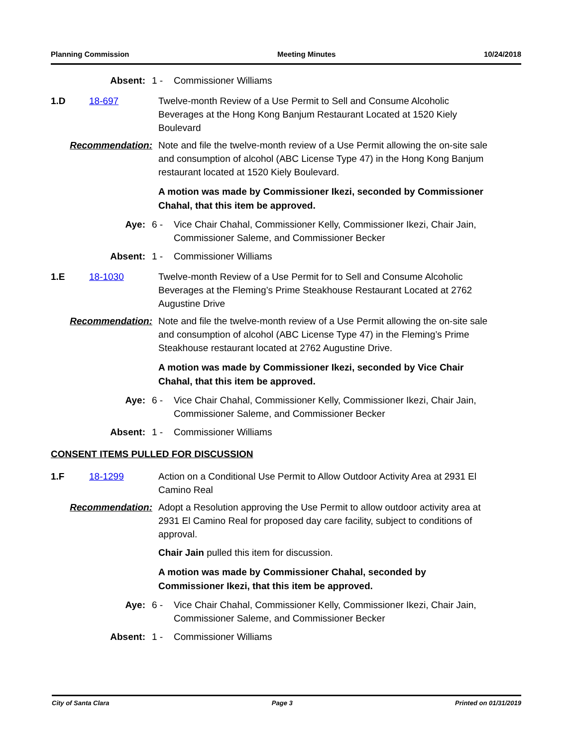Planning Commission Meeting Minutes 10/24/2018
Absent: 1 - Commissioner Williams
1.D 18-697 Twelve-month Review of a Use Permit to Sell and Consume Alcoholic Beverages at the Hong Kong Banjum Restaurant Located at 1520 Kiely Boulevard
Recommendation: Note and file the twelve-month review of a Use Permit allowing the on-site sale and consumption of alcohol (ABC License Type 47) in the Hong Kong Banjum restaurant located at 1520 Kiely Boulevard.
A motion was made by Commissioner Ikezi, seconded by Commissioner Chahal, that this item be approved.
Aye: 6 - Vice Chair Chahal, Commissioner Kelly, Commissioner Ikezi, Chair Jain, Commissioner Saleme, and Commissioner Becker
Absent: 1 - Commissioner Williams
1.E 18-1030 Twelve-month Review of a Use Permit for to Sell and Consume Alcoholic Beverages at the Fleming’s Prime Steakhouse Restaurant Located at 2762 Augustine Drive
Recommendation: Note and file the twelve-month review of a Use Permit allowing the on-site sale and consumption of alcohol (ABC License Type 47) in the Fleming’s Prime Steakhouse restaurant located at 2762 Augustine Drive.
A motion was made by Commissioner Ikezi, seconded by Vice Chair Chahal, that this item be approved.
Aye: 6 - Vice Chair Chahal, Commissioner Kelly, Commissioner Ikezi, Chair Jain, Commissioner Saleme, and Commissioner Becker
Absent: 1 - Commissioner Williams
CONSENT ITEMS PULLED FOR DISCUSSION
1.F 18-1299 Action on a Conditional Use Permit to Allow Outdoor Activity Area at 2931 El Camino Real
Recommendation: Adopt a Resolution approving the Use Permit to allow outdoor activity area at 2931 El Camino Real for proposed day care facility, subject to conditions of approval.
Chair Jain pulled this item for discussion.
A motion was made by Commissioner Chahal, seconded by Commissioner Ikezi, that this item be approved.
Aye: 6 - Vice Chair Chahal, Commissioner Kelly, Commissioner Ikezi, Chair Jain, Commissioner Saleme, and Commissioner Becker
Absent: 1 - Commissioner Williams
City of Santa Clara Page 3 Printed on 01/31/2019